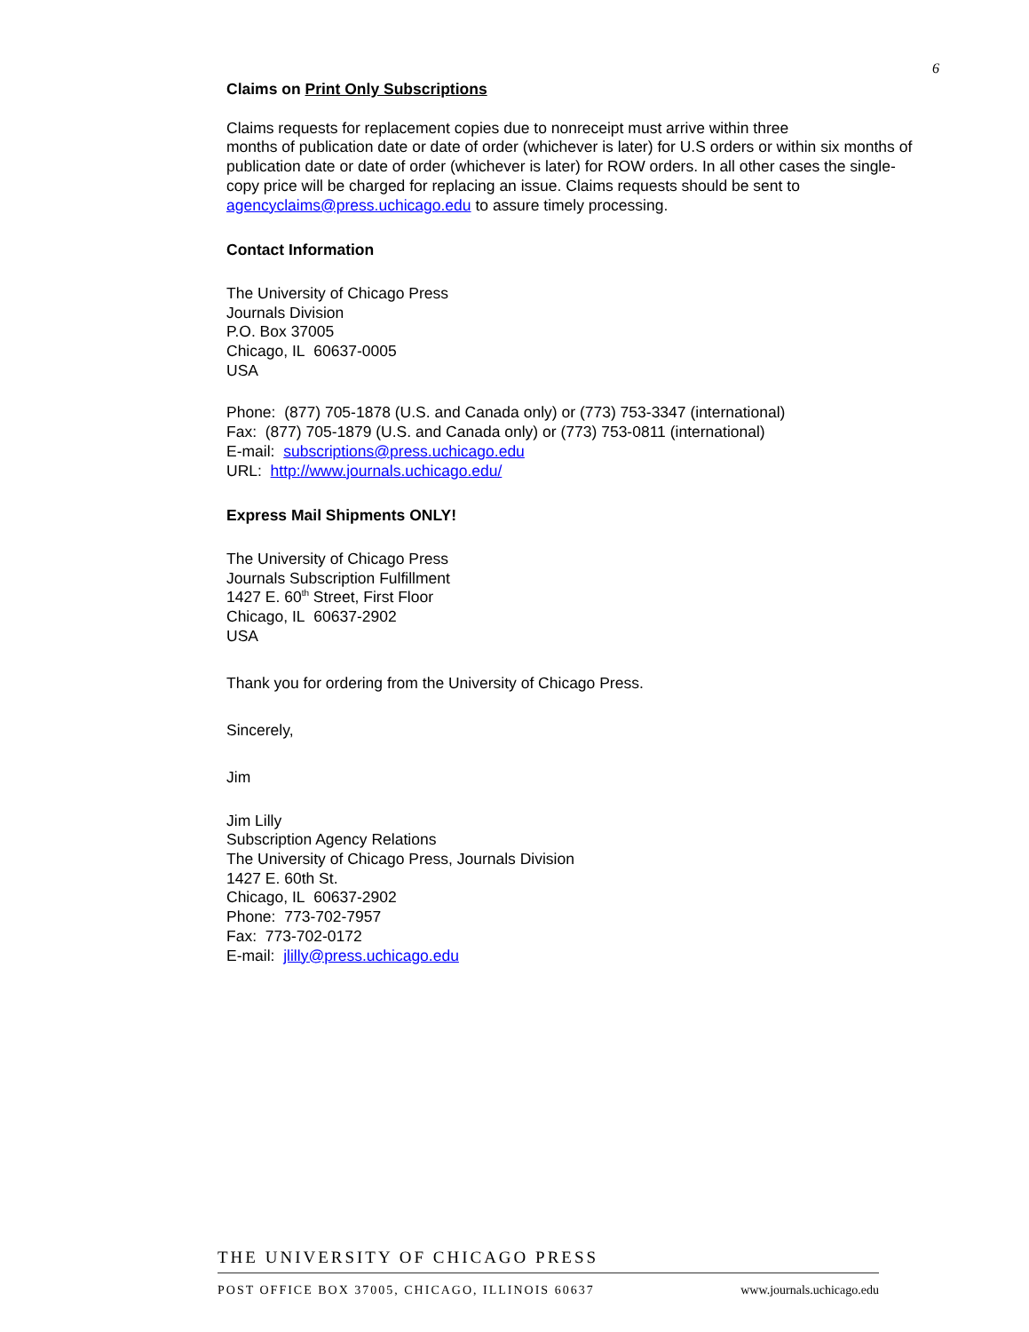6
Claims on Print Only Subscriptions
Claims requests for replacement copies due to nonreceipt must arrive within three
months of publication date or date of order (whichever is later) for U.S orders or within six months of publication date or date of order (whichever is later) for ROW orders. In all other cases the single-copy price will be charged for replacing an issue. Claims requests should be sent to agencyclaims@press.uchicago.edu to assure timely processing.
Contact Information
The University of Chicago Press
Journals Division
P.O. Box 37005
Chicago, IL 60637-0005
USA
Phone: (877) 705-1878 (U.S. and Canada only) or (773) 753-3347 (international)
Fax: (877) 705-1879 (U.S. and Canada only) or (773) 753-0811 (international)
E-mail: subscriptions@press.uchicago.edu
URL: http://www.journals.uchicago.edu/
Express Mail Shipments ONLY!
The University of Chicago Press
Journals Subscription Fulfillment
1427 E. 60<sup>th</sup> Street, First Floor
Chicago, IL 60637-2902
USA
Thank you for ordering from the University of Chicago Press.
Sincerely,
Jim
Jim Lilly
Subscription Agency Relations
The University of Chicago Press, Journals Division
1427 E. 60th St.
Chicago, IL 60637-2902
Phone: 773-702-7957
Fax: 773-702-0172
E-mail: jlilly@press.uchicago.edu
THE UNIVERSITY OF CHICAGO PRESS
POST OFFICE BOX 37005, CHICAGO, ILLINOIS 60637 www.journals.uchicago.edu